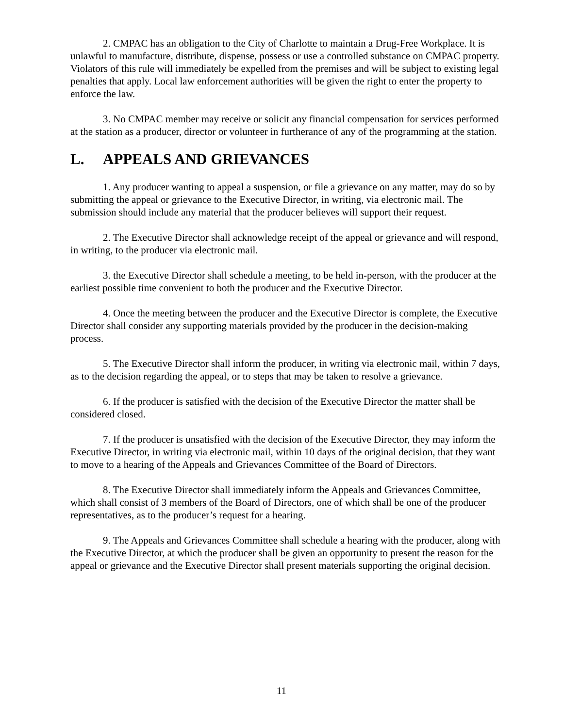2. CMPAC has an obligation to the City of Charlotte to maintain a Drug-Free Workplace. It is unlawful to manufacture, distribute, dispense, possess or use a controlled substance on CMPAC property. Violators of this rule will immediately be expelled from the premises and will be subject to existing legal penalties that apply. Local law enforcement authorities will be given the right to enter the property to enforce the law.
3. No CMPAC member may receive or solicit any financial compensation for services performed at the station as a producer, director or volunteer in furtherance of any of the programming at the station.
L. APPEALS AND GRIEVANCES
1. Any producer wanting to appeal a suspension, or file a grievance on any matter, may do so by submitting the appeal or grievance to the Executive Director, in writing, via electronic mail. The submission should include any material that the producer believes will support their request.
2. The Executive Director shall acknowledge receipt of the appeal or grievance and will respond, in writing, to the producer via electronic mail.
3. the Executive Director shall schedule a meeting, to be held in-person, with the producer at the earliest possible time convenient to both the producer and the Executive Director.
4. Once the meeting between the producer and the Executive Director is complete, the Executive Director shall consider any supporting materials provided by the producer in the decision-making process.
5. The Executive Director shall inform the producer, in writing via electronic mail, within 7 days, as to the decision regarding the appeal, or to steps that may be taken to resolve a grievance.
6. If the producer is satisfied with the decision of the Executive Director the matter shall be considered closed.
7. If the producer is unsatisfied with the decision of the Executive Director, they may inform the Executive Director, in writing via electronic mail, within 10 days of the original decision, that they want to move to a hearing of the Appeals and Grievances Committee of the Board of Directors.
8. The Executive Director shall immediately inform the Appeals and Grievances Committee, which shall consist of 3 members of the Board of Directors, one of which shall be one of the producer representatives, as to the producer’s request for a hearing.
9. The Appeals and Grievances Committee shall schedule a hearing with the producer, along with the Executive Director, at which the producer shall be given an opportunity to present the reason for the appeal or grievance and the Executive Director shall present materials supporting the original decision.
11